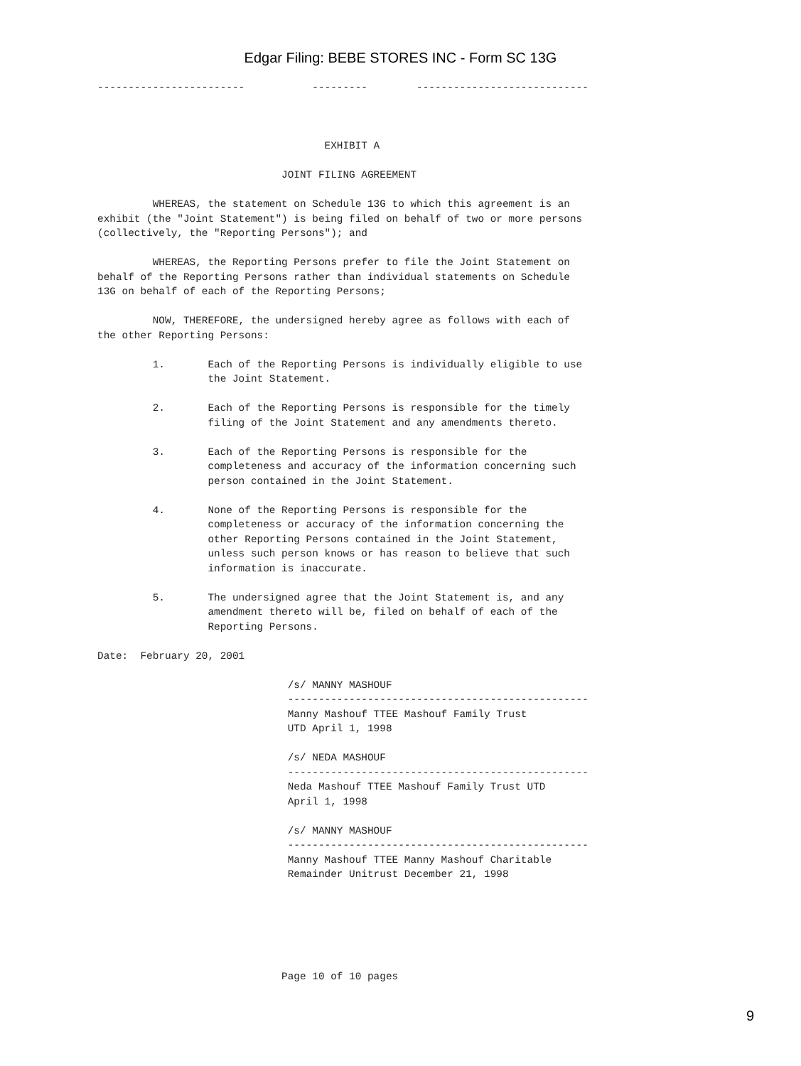Edgar Filing: BEBE STORES INC - Form SC 13G
------------------------           ---------        ----------------------------



                                     EXHIBIT A

                              JOINT FILING AGREEMENT

         WHEREAS, the statement on Schedule 13G to which this agreement is an
exhibit (the "Joint Statement") is being filed on behalf of two or more persons
(collectively, the "Reporting Persons"); and

         WHEREAS, the Reporting Persons prefer to file the Joint Statement on
behalf of the Reporting Persons rather than individual statements on Schedule
13G on behalf of each of the Reporting Persons;

         NOW, THEREFORE, the undersigned hereby agree as follows with each of
the other Reporting Persons:

         1.       Each of the Reporting Persons is individually eligible to use
                  the Joint Statement.

         2.       Each of the Reporting Persons is responsible for the timely
                  filing of the Joint Statement and any amendments thereto.

         3.       Each of the Reporting Persons is responsible for the
                  completeness and accuracy of the information concerning such
                  person contained in the Joint Statement.

         4.       None of the Reporting Persons is responsible for the
                  completeness or accuracy of the information concerning the
                  other Reporting Persons contained in the Joint Statement,
                  unless such person knows or has reason to believe that such
                  information is inaccurate.

         5.       The undersigned agree that the Joint Statement is, and any
                  amendment thereto will be, filed on behalf of each of the
                  Reporting Persons.

Date:  February 20, 2001

                               /s/ MANNY MASHOUF
                               -------------------------------------------------
                               Manny Mashouf TTEE Mashouf Family Trust
                               UTD April 1, 1998

                               /s/ NEDA MASHOUF
                               -------------------------------------------------
                               Neda Mashouf TTEE Mashouf Family Trust UTD
                               April 1, 1998

                               /s/ MANNY MASHOUF
                               -------------------------------------------------
                               Manny Mashouf TTEE Manny Mashouf Charitable
                               Remainder Unitrust December 21, 1998






                              Page 10 of 10 pages
9